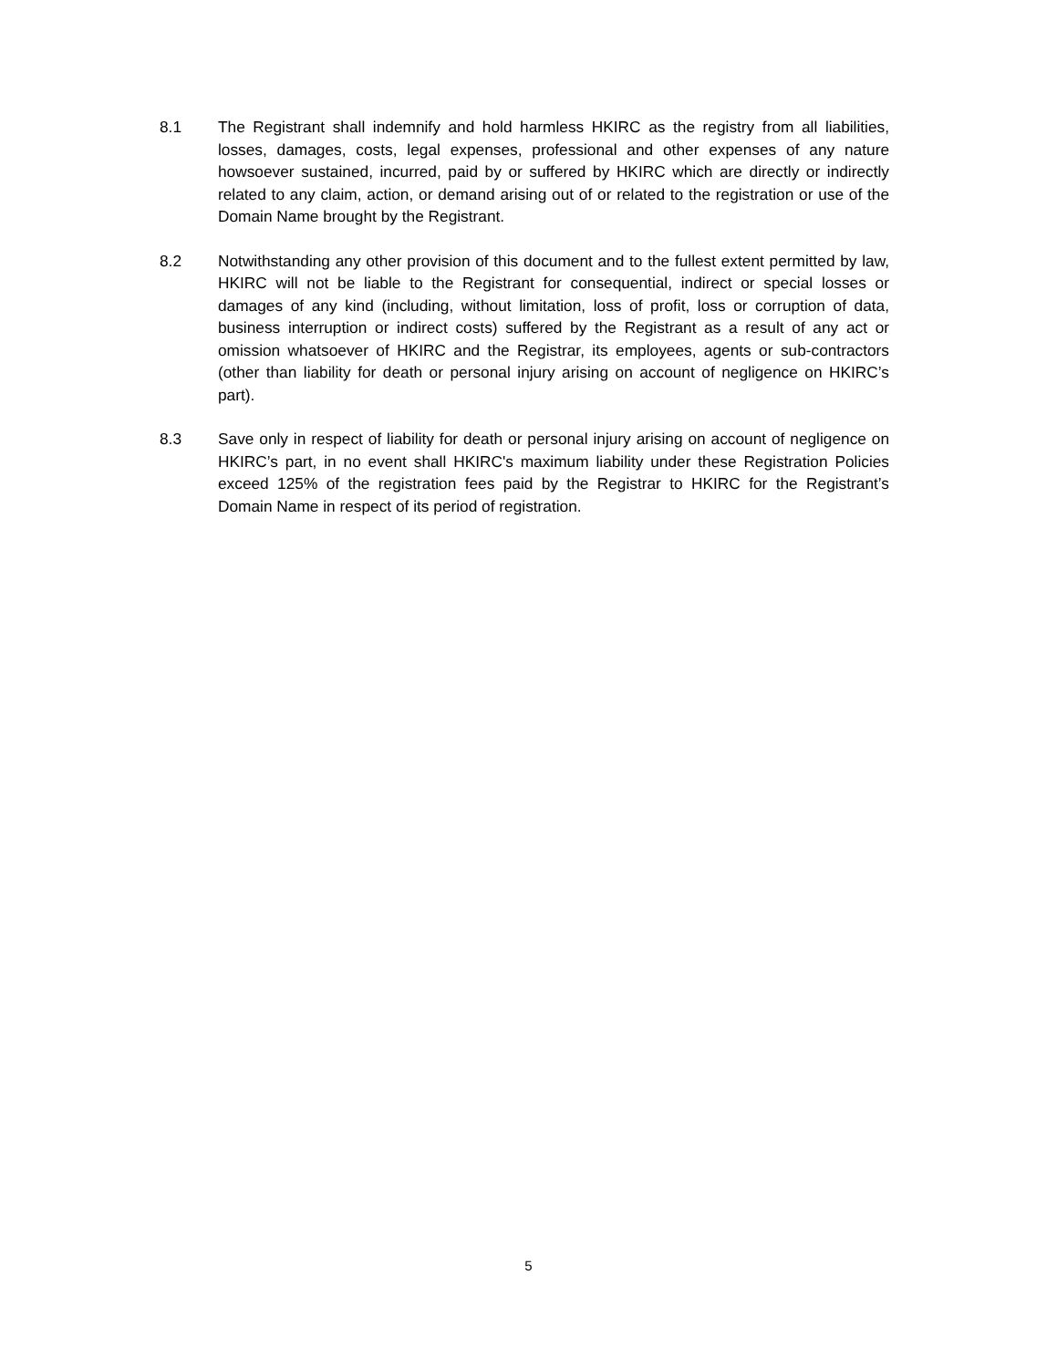8.1 The Registrant shall indemnify and hold harmless HKIRC as the registry from all liabilities, losses, damages, costs, legal expenses, professional and other expenses of any nature howsoever sustained, incurred, paid by or suffered by HKIRC which are directly or indirectly related to any claim, action, or demand arising out of or related to the registration or use of the Domain Name brought by the Registrant.
8.2 Notwithstanding any other provision of this document and to the fullest extent permitted by law, HKIRC will not be liable to the Registrant for consequential, indirect or special losses or damages of any kind (including, without limitation, loss of profit, loss or corruption of data, business interruption or indirect costs) suffered by the Registrant as a result of any act or omission whatsoever of HKIRC and the Registrar, its employees, agents or sub-contractors (other than liability for death or personal injury arising on account of negligence on HKIRC’s part).
8.3 Save only in respect of liability for death or personal injury arising on account of negligence on HKIRC’s part, in no event shall HKIRC's maximum liability under these Registration Policies exceed 125% of the registration fees paid by the Registrar to HKIRC for the Registrant’s Domain Name in respect of its period of registration.
5